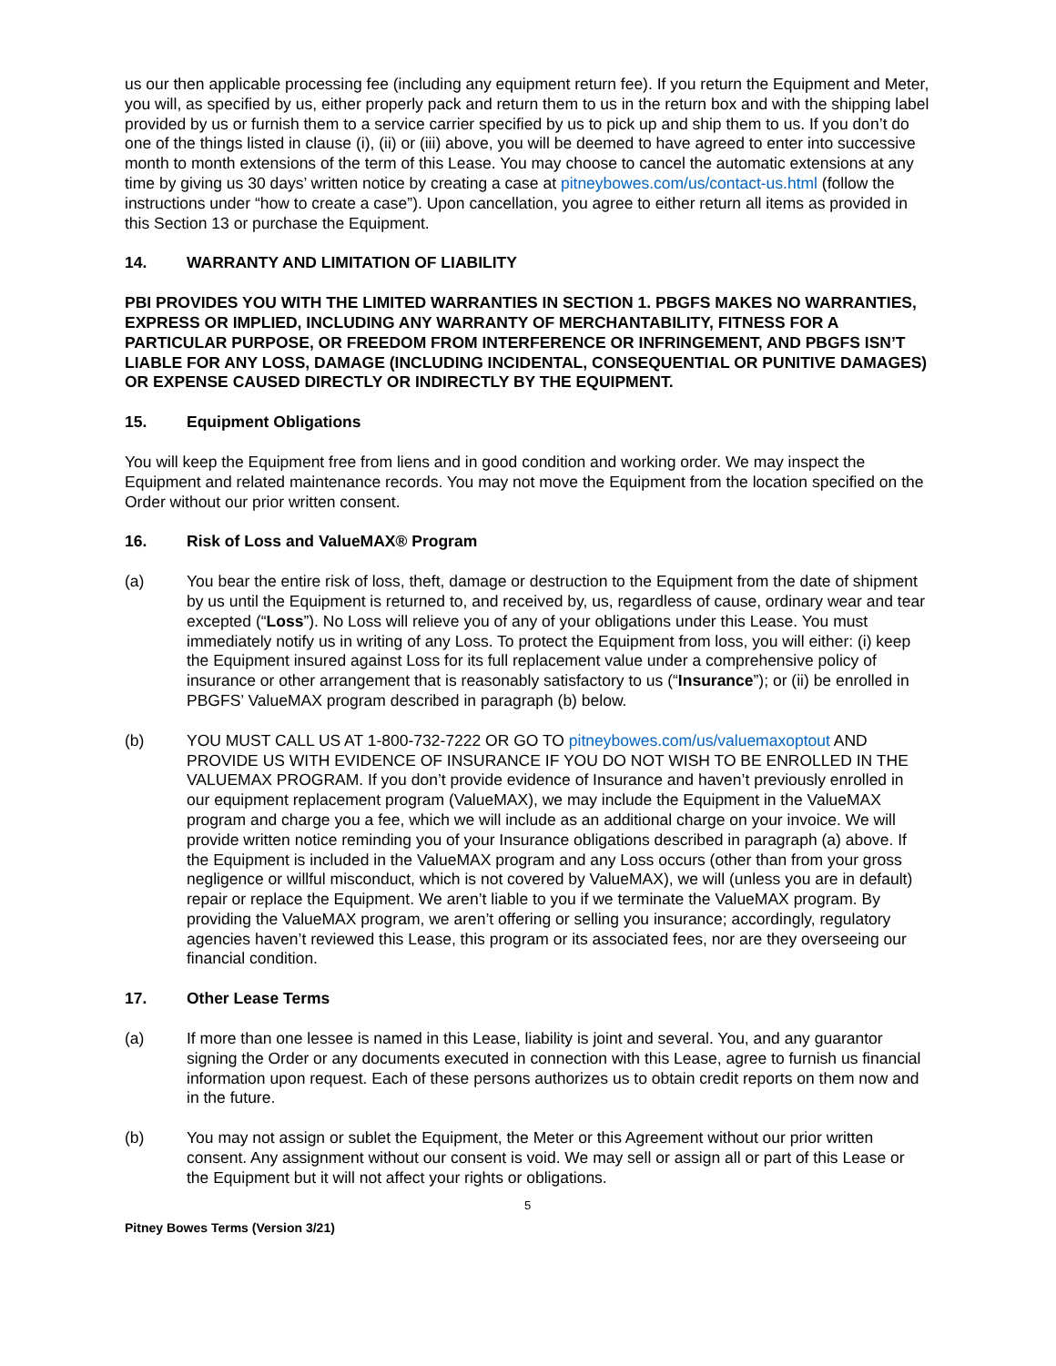us our then applicable processing fee (including any equipment return fee). If you return the Equipment and Meter, you will, as specified by us, either properly pack and return them to us in the return box and with the shipping label provided by us or furnish them to a service carrier specified by us to pick up and ship them to us. If you don’t do one of the things listed in clause (i), (ii) or (iii) above, you will be deemed to have agreed to enter into successive month to month extensions of the term of this Lease. You may choose to cancel the automatic extensions at any time by giving us 30 days’ written notice by creating a case at pitneybowes.com/us/contact-us.html (follow the instructions under “how to create a case”). Upon cancellation, you agree to either return all items as provided in this Section 13 or purchase the Equipment.
14. WARRANTY AND LIMITATION OF LIABILITY
PBI PROVIDES YOU WITH THE LIMITED WARRANTIES IN SECTION 1. PBGFS MAKES NO WARRANTIES, EXPRESS OR IMPLIED, INCLUDING ANY WARRANTY OF MERCHANTABILITY, FITNESS FOR A PARTICULAR PURPOSE, OR FREEDOM FROM INTERFERENCE OR INFRINGEMENT, AND PBGFS ISN’T LIABLE FOR ANY LOSS, DAMAGE (INCLUDING INCIDENTAL, CONSEQUENTIAL OR PUNITIVE DAMAGES) OR EXPENSE CAUSED DIRECTLY OR INDIRECTLY BY THE EQUIPMENT.
15. Equipment Obligations
You will keep the Equipment free from liens and in good condition and working order. We may inspect the Equipment and related maintenance records. You may not move the Equipment from the location specified on the Order without our prior written consent.
16. Risk of Loss and ValueMAX® Program
(a) You bear the entire risk of loss, theft, damage or destruction to the Equipment from the date of shipment by us until the Equipment is returned to, and received by, us, regardless of cause, ordinary wear and tear excepted (“Loss”). No Loss will relieve you of any of your obligations under this Lease. You must immediately notify us in writing of any Loss. To protect the Equipment from loss, you will either: (i) keep the Equipment insured against Loss for its full replacement value under a comprehensive policy of insurance or other arrangement that is reasonably satisfactory to us (“Insurance”); or (ii) be enrolled in PBGFS’ ValueMAX program described in paragraph (b) below.
(b) YOU MUST CALL US AT 1-800-732-7222 OR GO TO pitneybowes.com/us/valuemaxoptout AND PROVIDE US WITH EVIDENCE OF INSURANCE IF YOU DO NOT WISH TO BE ENROLLED IN THE VALUEMAX PROGRAM. If you don’t provide evidence of Insurance and haven’t previously enrolled in our equipment replacement program (ValueMAX), we may include the Equipment in the ValueMAX program and charge you a fee, which we will include as an additional charge on your invoice. We will provide written notice reminding you of your Insurance obligations described in paragraph (a) above. If the Equipment is included in the ValueMAX program and any Loss occurs (other than from your gross negligence or willful misconduct, which is not covered by ValueMAX), we will (unless you are in default) repair or replace the Equipment. We aren’t liable to you if we terminate the ValueMAX program. By providing the ValueMAX program, we aren’t offering or selling you insurance; accordingly, regulatory agencies haven’t reviewed this Lease, this program or its associated fees, nor are they overseeing our financial condition.
17. Other Lease Terms
(a) If more than one lessee is named in this Lease, liability is joint and several. You, and any guarantor signing the Order or any documents executed in connection with this Lease, agree to furnish us financial information upon request. Each of these persons authorizes us to obtain credit reports on them now and in the future.
(b) You may not assign or sublet the Equipment, the Meter or this Agreement without our prior written consent. Any assignment without our consent is void. We may sell or assign all or part of this Lease or the Equipment but it will not affect your rights or obligations.
5
Pitney Bowes Terms (Version 3/21)